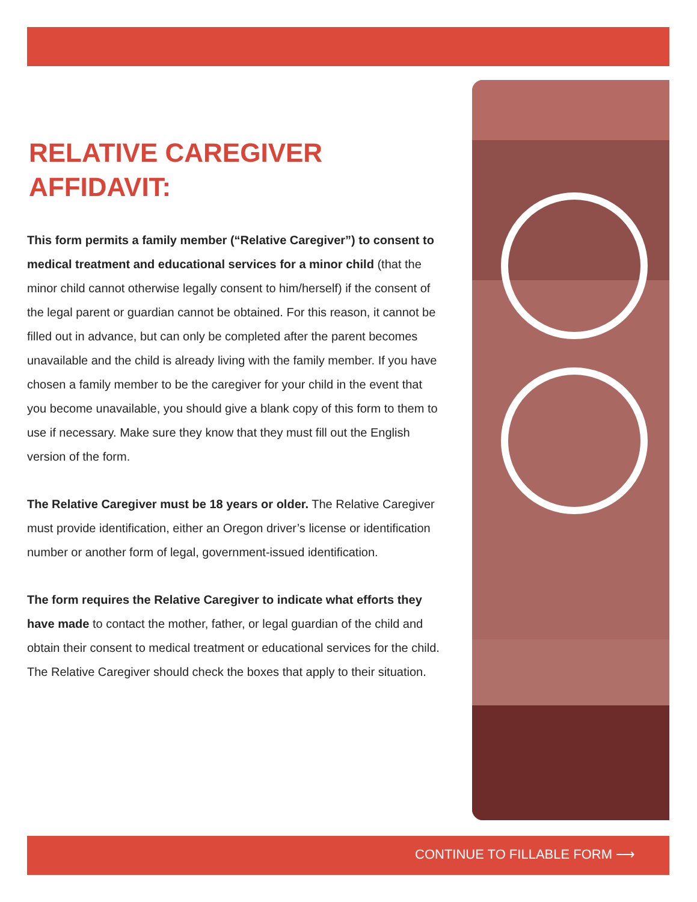RELATIVE CAREGIVER
AFFIDAVIT:
This form permits a family member (“Relative Caregiver”) to consent to medical treatment and educational services for a minor child (that the minor child cannot otherwise legally consent to him/herself) if the consent of the legal parent or guardian cannot be obtained. For this reason, it cannot be filled out in advance, but can only be completed after the parent becomes unavailable and the child is already living with the family member. If you have chosen a family member to be the caregiver for your child in the event that you become unavailable, you should give a blank copy of this form to them to use if necessary. Make sure they know that they must fill out the English version of the form.
The Relative Caregiver must be 18 years or older. The Relative Caregiver must provide identification, either an Oregon driver’s license or identification number or another form of legal, government-issued identification.
The form requires the Relative Caregiver to indicate what efforts they have made to contact the mother, father, or legal guardian of the child and obtain their consent to medical treatment or educational services for the child. The Relative Caregiver should check the boxes that apply to their situation.
CONTINUE TO FILLABLE FORM ⟶